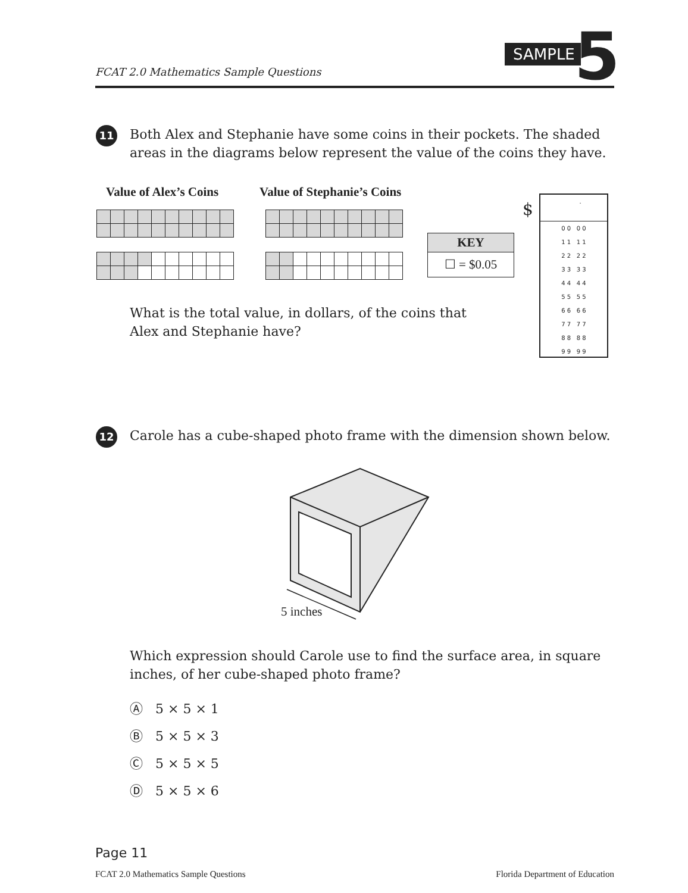SAMPLE 5
FCAT 2.0 Mathematics Sample Questions
11
Both Alex and Stephanie have some coins in their pockets. The shaded areas in the diagrams below represent the value of the coins they have.
Value of Alex’s Coins Value of Stephanie’s Coins
KEY
☐ = $0.05
$
.
0 0 0 0
1 1 1 1
2 2 2 2
3 3 3 3
4 4 4 4
5 5 5 5
6 6 6 6
7 7 7 7
8 8 8 8
9 9 9 9
What is the total value, in dollars, of the coins that Alex and Stephanie have?
12
Carole has a cube-shaped photo frame with the dimension shown below.
5 inches
Which expression should Carole use to find the surface area, in square inches, of her cube-shaped photo frame?
Ⓐ 5 × 5 × 1
Ⓑ 5 × 5 × 3
Ⓒ 5 × 5 × 5
Ⓓ 5 × 5 × 6
Page 11
FCAT 2.0 Mathematics Sample Questions
Florida Department of Education